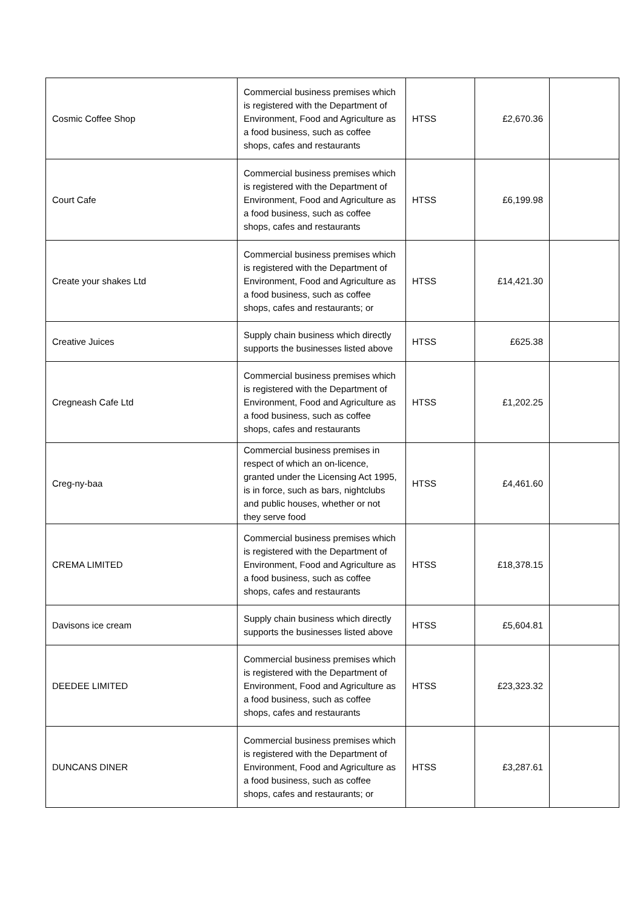| Cosmic Coffee Shop | Commercial business premises which is registered with the Department of Environment, Food and Agriculture as a food business, such as coffee shops, cafes and restaurants | HTSS | £2,670.36 | |
| Court Cafe | Commercial business premises which is registered with the Department of Environment, Food and Agriculture as a food business, such as coffee shops, cafes and restaurants | HTSS | £6,199.98 | |
| Create your shakes Ltd | Commercial business premises which is registered with the Department of Environment, Food and Agriculture as a food business, such as coffee shops, cafes and restaurants; or | HTSS | £14,421.30 | |
| Creative Juices | Supply chain business which directly supports the businesses listed above | HTSS | £625.38 | |
| Cregneash Cafe Ltd | Commercial business premises which is registered with the Department of Environment, Food and Agriculture as a food business, such as coffee shops, cafes and restaurants | HTSS | £1,202.25 | |
| Creg-ny-baa | Commercial business premises in respect of which an on-licence, granted under the Licensing Act 1995, is in force, such as bars, nightclubs and public houses, whether or not they serve food | HTSS | £4,461.60 | |
| CREMA LIMITED | Commercial business premises which is registered with the Department of Environment, Food and Agriculture as a food business, such as coffee shops, cafes and restaurants | HTSS | £18,378.15 | |
| Davisons ice cream | Supply chain business which directly supports the businesses listed above | HTSS | £5,604.81 | |
| DEEDEE LIMITED | Commercial business premises which is registered with the Department of Environment, Food and Agriculture as a food business, such as coffee shops, cafes and restaurants | HTSS | £23,323.32 | |
| DUNCANS DINER | Commercial business premises which is registered with the Department of Environment, Food and Agriculture as a food business, such as coffee shops, cafes and restaurants; or | HTSS | £3,287.61 | |